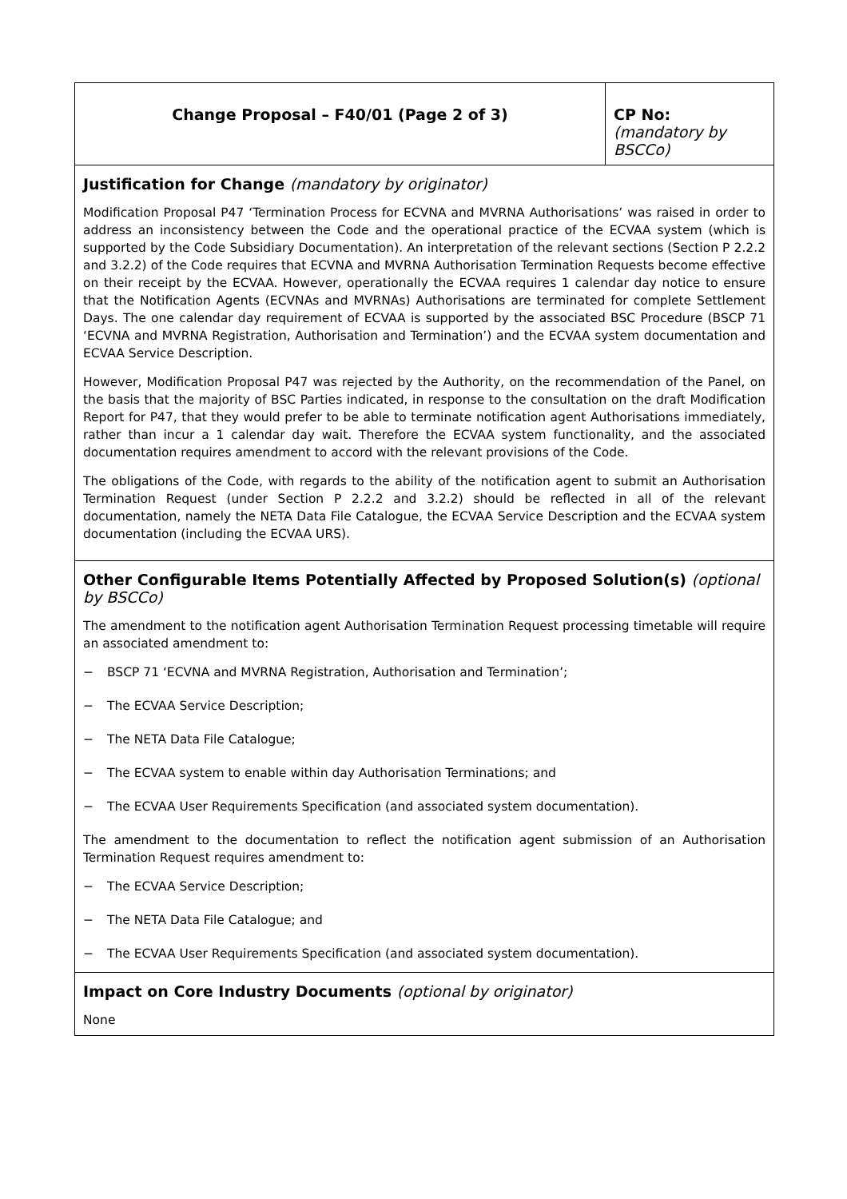| Change Proposal – F40/01 (Page 2 of 3) | CP No: (mandatory by BSCCo) |
| Justification for Change (mandatory by originator) Modification Proposal P47 ‘Termination Process for ECVNA and MVRNA Authorisations’ was raised in order to address an inconsistency between the Code and the operational practice of the ECVAA system (which is supported by the Code Subsidiary Documentation). An interpretation of the relevant sections (Section P 2.2.2 and 3.2.2) of the Code requires that ECVNA and MVRNA Authorisation Termination Requests become effective on their receipt by the ECVAA. However, operationally the ECVAA requires 1 calendar day notice to ensure that the Notification Agents (ECVNAs and MVRNAs) Authorisations are terminated for complete Settlement Days. The one calendar day requirement of ECVAA is supported by the associated BSC Procedure (BSCP 71 ‘ECVNA and MVRNA Registration, Authorisation and Termination’) and the ECVAA system documentation and ECVAA Service Description. However, Modification Proposal P47 was rejected by the Authority, on the recommendation of the Panel, on the basis that the majority of BSC Parties indicated, in response to the consultation on the draft Modification Report for P47, that they would prefer to be able to terminate notification agent Authorisations immediately, rather than incur a 1 calendar day wait. Therefore the ECVAA system functionality, and the associated documentation requires amendment to accord with the relevant provisions of the Code. The obligations of the Code, with regards to the ability of the notification agent to submit an Authorisation Termination Request (under Section P 2.2.2 and 3.2.2) should be reflected in all of the relevant documentation, namely the NETA Data File Catalogue, the ECVAA Service Description and the ECVAA system documentation (including the ECVAA URS). | |
| Other Configurable Items Potentially Affected by Proposed Solution(s) (optional by BSCCo) The amendment to the notification agent Authorisation Termination Request processing timetable will require an associated amendment to: − BSCP 71 ‘ECVNA and MVRNA Registration, Authorisation and Termination’; − The ECVAA Service Description; − The NETA Data File Catalogue; − The ECVAA system to enable within day Authorisation Terminations; and − The ECVAA User Requirements Specification (and associated system documentation). The amendment to the documentation to reflect the notification agent submission of an Authorisation Termination Request requires amendment to: − The ECVAA Service Description; − The NETA Data File Catalogue; and − The ECVAA User Requirements Specification (and associated system documentation). | |
| Impact on Core Industry Documents (optional by originator) None | |